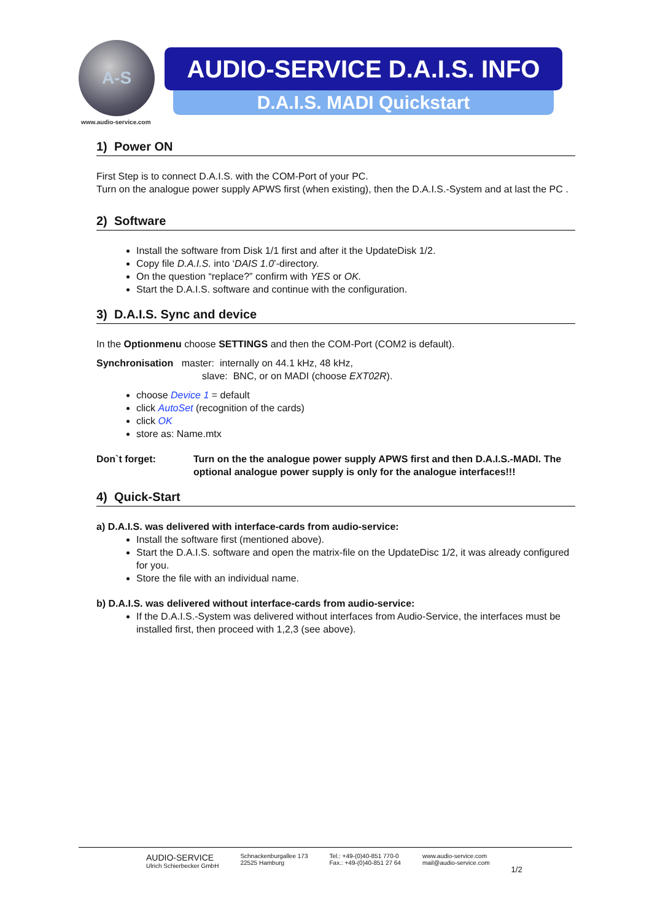A-S
www.audio-service.com
AUDIO-SERVICE D.A.I.S. INFO
D.A.I.S. MADI Quickstart
1) Power ON
First Step is to connect D.A.I.S. with the COM-Port of your PC.
Turn on the analogue power supply APWS first (when existing), then the D.A.I.S.-System and at last the PC .
2) Software
Install the software from Disk 1/1 first and after it the UpdateDisk 1/2.
Copy file D.A.I.S. into ‘DAIS 1.0’-directory.
On the question “replace?” confirm with YES or OK.
Start the D.A.I.S. software and continue with the configuration.
3) D.A.I.S. Sync and device
In the Optionmenu choose SETTINGS and then the COM-Port (COM2 is default).
Synchronisation master: internally on 44.1 kHz, 48 kHz,
slave: BNC, or on MADI (choose EXT02R).
choose Device 1 = default
click AutoSet (recognition of the cards)
click OK
store as: Name.mtx
Don`t forget: Turn on the the analogue power supply APWS first and then D.A.I.S.-MADI. The optional analogue power supply is only for the analogue interfaces!!!
4) Quick-Start
a) D.A.I.S. was delivered with interface-cards from audio-service:
Install the software first (mentioned above).
Start the D.A.I.S. software and open the matrix-file on the UpdateDisc 1/2, it was already configured for you.
Store the file with an individual name.
b) D.A.I.S. was delivered without interface-cards from audio-service:
If the D.A.I.S.-System was delivered without interfaces from Audio-Service, the interfaces must be installed first, then proceed with 1,2,3 (see above).
AUDIO-SERVICE
Ulrich Schierbecker GmbH
Schnackenburgallee 173
22525 Hamburg
Tel.: +49-(0)40-851 770-0
Fax.: +49-(0)40-851 27 64
www.audio-service.com
mail@audio-service.com
1/2